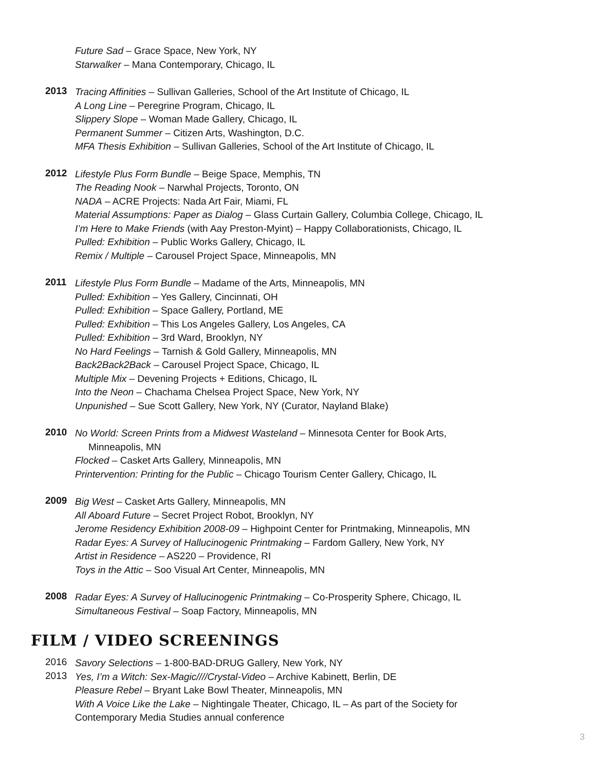Future Sad – Grace Space, New York, NY
Starwalker – Mana Contemporary, Chicago, IL
2013
Tracing Affinities – Sullivan Galleries, School of the Art Institute of Chicago, IL
A Long Line – Peregrine Program, Chicago, IL
Slippery Slope – Woman Made Gallery, Chicago, IL
Permanent Summer – Citizen Arts, Washington, D.C.
MFA Thesis Exhibition – Sullivan Galleries, School of the Art Institute of Chicago, IL
2012
Lifestyle Plus Form Bundle – Beige Space, Memphis, TN
The Reading Nook – Narwhal Projects, Toronto, ON
NADA – ACRE Projects: Nada Art Fair, Miami, FL
Material Assumptions: Paper as Dialog – Glass Curtain Gallery, Columbia College, Chicago, IL
I’m Here to Make Friends (with Aay Preston-Myint) – Happy Collaborationists, Chicago, IL
Pulled: Exhibition – Public Works Gallery, Chicago, IL
Remix / Multiple – Carousel Project Space, Minneapolis, MN
2011
Lifestyle Plus Form Bundle – Madame of the Arts, Minneapolis, MN
Pulled: Exhibition – Yes Gallery, Cincinnati, OH
Pulled: Exhibition – Space Gallery, Portland, ME
Pulled: Exhibition – This Los Angeles Gallery, Los Angeles, CA
Pulled: Exhibition – 3rd Ward, Brooklyn, NY
No Hard Feelings – Tarnish & Gold Gallery, Minneapolis, MN
Back2Back2Back – Carousel Project Space, Chicago, IL
Multiple Mix – Devening Projects + Editions, Chicago, IL
Into the Neon – Chachama Chelsea Project Space, New York, NY
Unpunished – Sue Scott Gallery, New York, NY (Curator, Nayland Blake)
2010
No World: Screen Prints from a Midwest Wasteland – Minnesota Center for Book Arts,
Minneapolis, MN
Flocked – Casket Arts Gallery, Minneapolis, MN
Printervention: Printing for the Public – Chicago Tourism Center Gallery, Chicago, IL
2009
Big West – Casket Arts Gallery, Minneapolis, MN
All Aboard Future – Secret Project Robot, Brooklyn, NY
Jerome Residency Exhibition 2008-09 – Highpoint Center for Printmaking, Minneapolis, MN
Radar Eyes: A Survey of Hallucinogenic Printmaking – Fardom Gallery, New York, NY
Artist in Residence – AS220 – Providence, RI
Toys in the Attic – Soo Visual Art Center, Minneapolis, MN
2008
Radar Eyes: A Survey of Hallucinogenic Printmaking – Co-Prosperity Sphere, Chicago, IL
Simultaneous Festival – Soap Factory, Minneapolis, MN
FILM / VIDEO SCREENINGS
2016
Savory Selections – 1-800-BAD-DRUG Gallery, New York, NY
2013
Yes, I’m a Witch: Sex-Magic////Crystal-Video – Archive Kabinett, Berlin, DE
Pleasure Rebel – Bryant Lake Bowl Theater, Minneapolis, MN
With A Voice Like the Lake – Nightingale Theater, Chicago, IL – As part of the Society for
Contemporary Media Studies annual conference
3